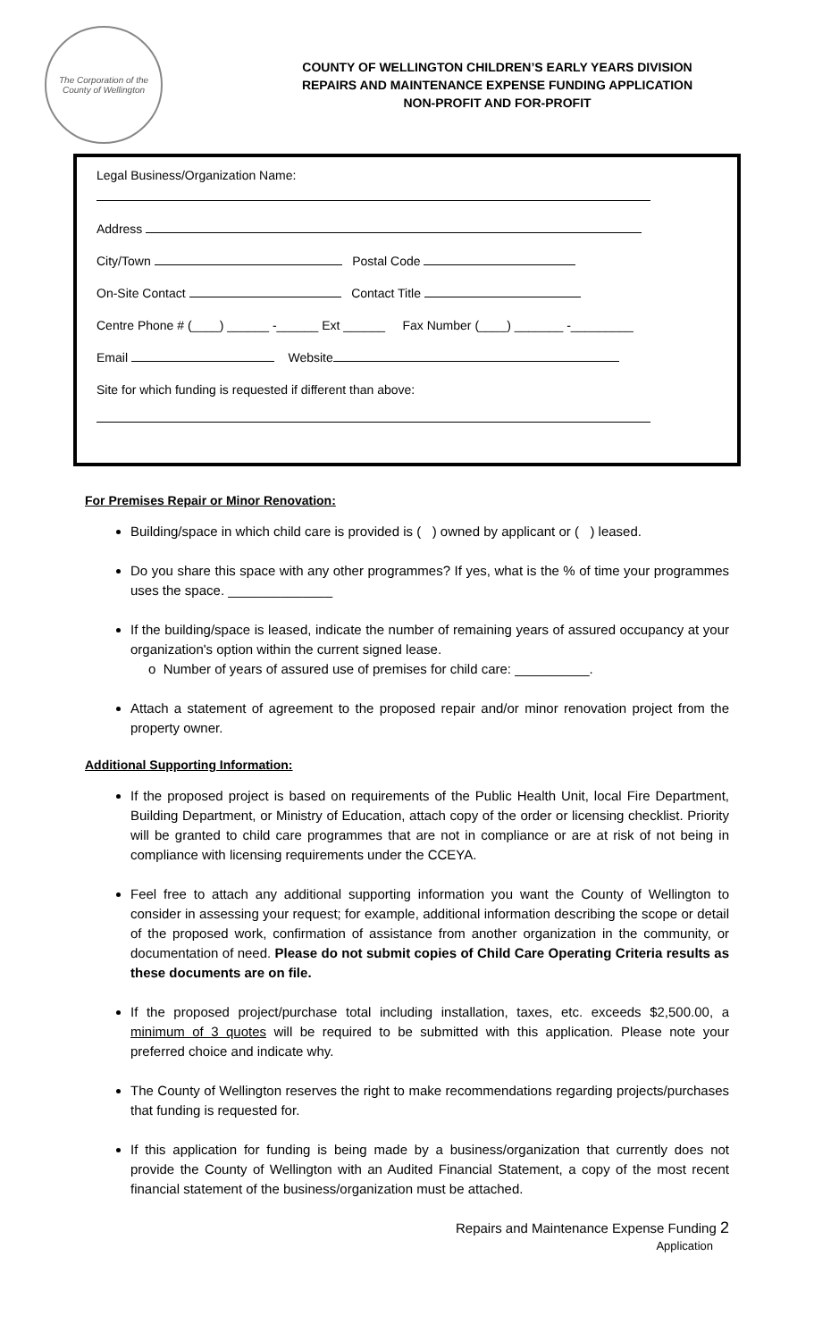The Corporation of the County of Wellington
COUNTY OF WELLINGTON CHILDREN’S EARLY YEARS DIVISION
REPAIRS AND MAINTENANCE EXPENSE FUNDING APPLICATION
NON-PROFIT AND FOR-PROFIT
Legal Business/Organization Name:
Address
City/Town Postal Code
On-Site Contact Contact Title
Centre Phone # (____) ______ -______ Ext ______ Fax Number (____) _______ -_________
Email Website
Site for which funding is requested if different than above:
For Premises Repair or Minor Renovation:
Building/space in which child care is provided is ( ) owned by applicant or ( ) leased.
Do you share this space with any other programmes? If yes, what is the % of time your programmes uses the space. ______________
If the building/space is leased, indicate the number of remaining years of assured occupancy at your organization's option within the current signed lease.
o Number of years of assured use of premises for child care: __________.
Attach a statement of agreement to the proposed repair and/or minor renovation project from the property owner.
Additional Supporting Information:
If the proposed project is based on requirements of the Public Health Unit, local Fire Department, Building Department, or Ministry of Education, attach copy of the order or licensing checklist. Priority will be granted to child care programmes that are not in compliance or are at risk of not being in compliance with licensing requirements under the CCEYA.
Feel free to attach any additional supporting information you want the County of Wellington to consider in assessing your request; for example, additional information describing the scope or detail of the proposed work, confirmation of assistance from another organization in the community, or documentation of need. Please do not submit copies of Child Care Operating Criteria results as these documents are on file.
If the proposed project/purchase total including installation, taxes, etc. exceeds $2,500.00, a minimum of 3 quotes will be required to be submitted with this application. Please note your preferred choice and indicate why.
The County of Wellington reserves the right to make recommendations regarding projects/purchases that funding is requested for.
If this application for funding is being made by a business/organization that currently does not provide the County of Wellington with an Audited Financial Statement, a copy of the most recent financial statement of the business/organization must be attached.
Repairs and Maintenance Expense Funding 2
Application